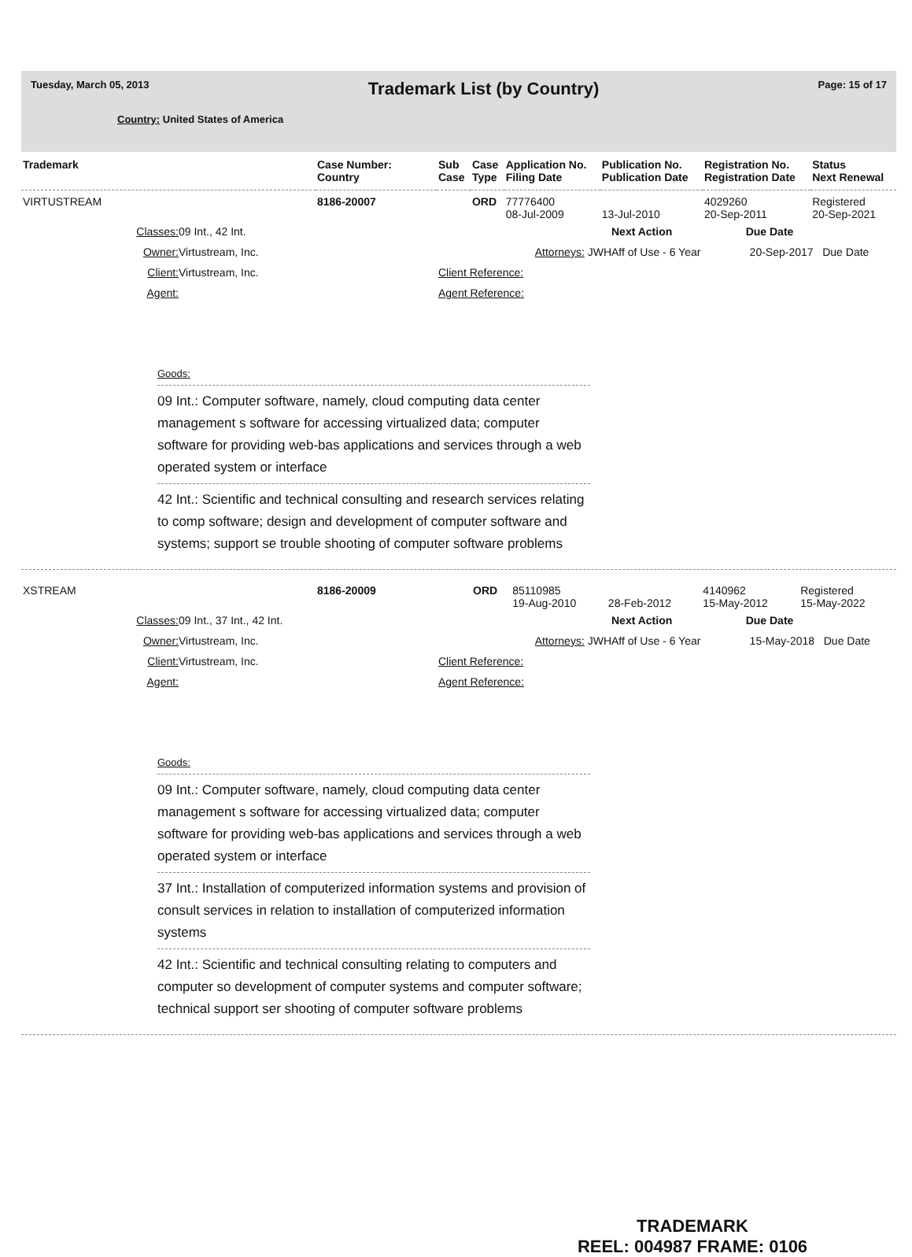Tuesday, March 05, 2013 Trademark List (by Country) Page: 15 of 17
Country: United States of America
| Trademark | Case Number: Country | Sub Case | Case Type | Application No. Filing Date | Publication No. Publication Date | Registration No. Registration Date | Status Next Renewal |
| --- | --- | --- | --- | --- | --- | --- | --- |
| VIRTUSTREAM | 8186-20007 | | ORD | 77776400 08-Jul-2009 | 13-Jul-2010 | 4029260 20-Sep-2011 | Registered 20-Sep-2021 |
Classes:
09 Int., 42 Int.
Next Action Due Date
Owner:
Virtustream, Inc.
Attorneys: JWH
Aff of Use - 6 Year 20-Sep-2017 Due Date
Client:
Virtustream, Inc.
Client Reference:
Agent:
Agent Reference:
Goods:
09 Int.: Computer software, namely, cloud computing data center management s software for accessing virtualized data; computer software for providing web-bas applications and services through a web operated system or interface
42 Int.: Scientific and technical consulting and research services relating to comp software; design and development of computer software and systems; support se trouble shooting of computer software problems
| XSTREAM | 8186-20009 | | ORD | 85110985 19-Aug-2010 | 28-Feb-2012 | 4140962 15-May-2012 | Registered 15-May-2022 |
Classes:
09 Int., 37 Int., 42 Int.
Next Action Due Date
Owner:
Virtustream, Inc.
Attorneys: JWH
Aff of Use - 6 Year 15-May-2018 Due Date
Client:
Virtustream, Inc.
Client Reference:
Agent:
Agent Reference:
Goods:
09 Int.: Computer software, namely, cloud computing data center management s software for accessing virtualized data; computer software for providing web-bas applications and services through a web operated system or interface
37 Int.: Installation of computerized information systems and provision of consult services in relation to installation of computerized information systems
42 Int.: Scientific and technical consulting relating to computers and computer so development of computer systems and computer software; technical support ser shooting of computer software problems
TRADEMARK
REEL: 004987 FRAME: 0106